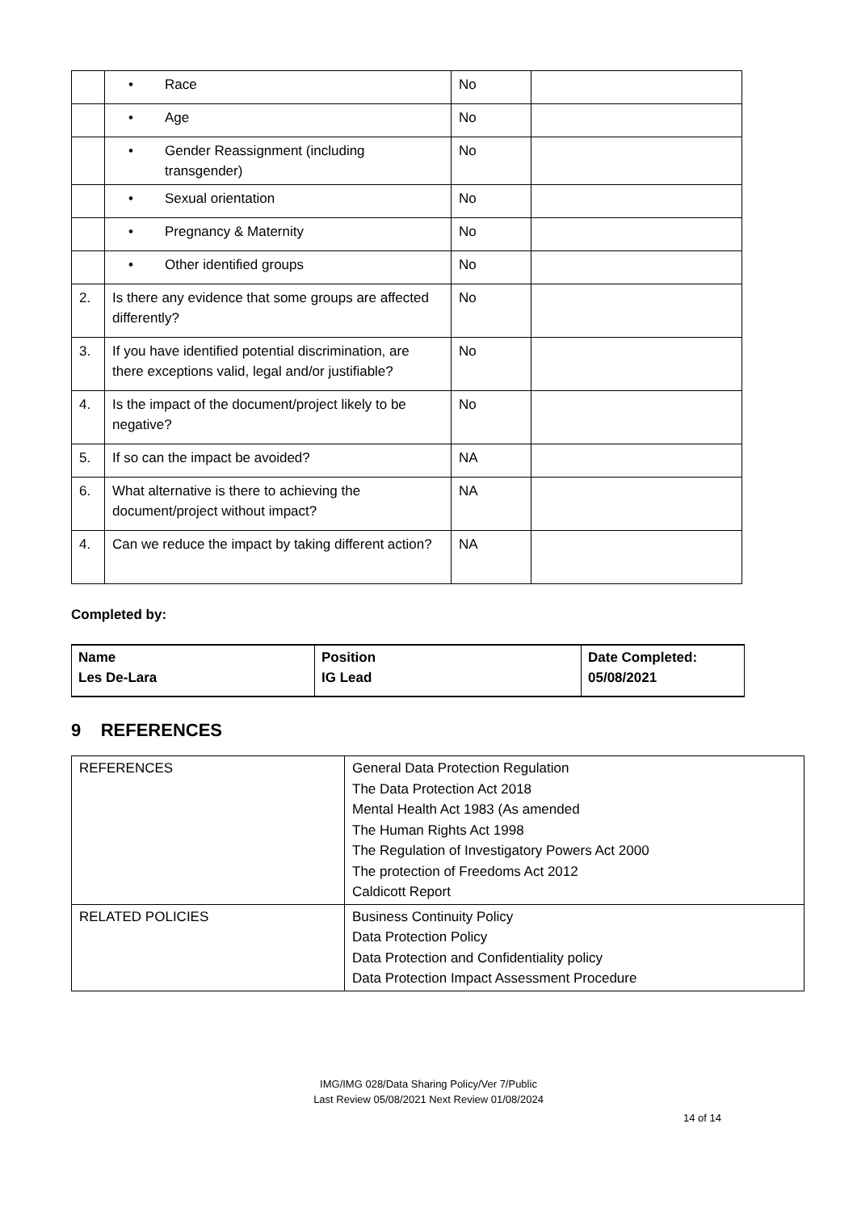| | • Race | No | |
| | • Age | No | |
| | • Gender Reassignment (including transgender) | No | |
| | • Sexual orientation | No | |
| | • Pregnancy & Maternity | No | |
| | • Other identified groups | No | |
| 2. | Is there any evidence that some groups are affected differently? | No | |
| 3. | If you have identified potential discrimination, are there exceptions valid, legal and/or justifiable? | No | |
| 4. | Is the impact of the document/project likely to be negative? | No | |
| 5. | If so can the impact be avoided? | NA | |
| 6. | What alternative is there to achieving the document/project without impact? | NA | |
| 4. | Can we reduce the impact by taking different action? | NA | |
Completed by:
| Name Les De-Lara | Position IG Lead | Date Completed: 05/08/2021 |
9 REFERENCES
| REFERENCES | General Data Protection Regulation The Data Protection Act 2018 Mental Health Act 1983 (As amended The Human Rights Act 1998 The Regulation of Investigatory Powers Act 2000 The protection of Freedoms Act 2012 Caldicott Report |
| RELATED POLICIES | Business Continuity Policy Data Protection Policy Data Protection and Confidentiality policy Data Protection Impact Assessment Procedure |
IMG/IMG 028/Data Sharing Policy/Ver 7/Public
Last Review 05/08/2021 Next Review 01/08/2024
14 of 14